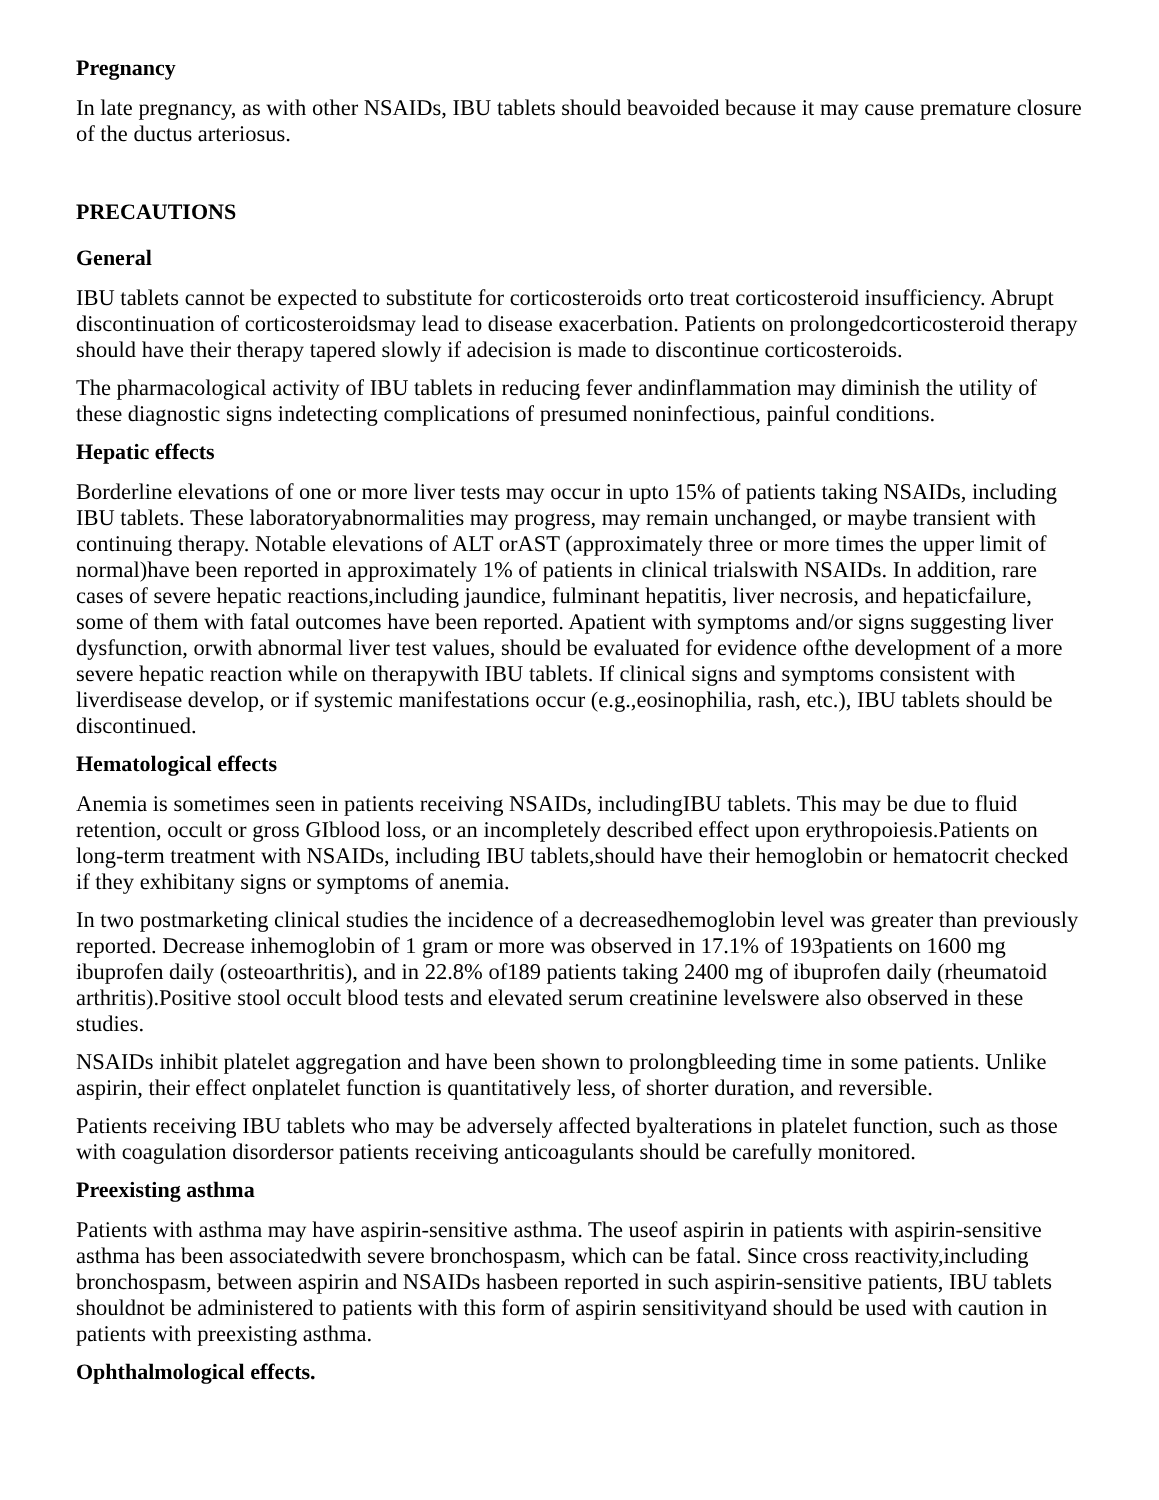Pregnancy
In late pregnancy, as with other NSAIDs, IBU tablets should beavoided because it may cause premature closure of the ductus arteriosus.
PRECAUTIONS
General
IBU tablets cannot be expected to substitute for corticosteroids orto treat corticosteroid insufficiency. Abrupt discontinuation of corticosteroidsmay lead to disease exacerbation. Patients on prolongedcorticosteroid therapy should have their therapy tapered slowly if adecision is made to discontinue corticosteroids.
The pharmacological activity of IBU tablets in reducing fever andinflammation may diminish the utility of these diagnostic signs indetecting complications of presumed noninfectious, painful conditions.
Hepatic effects
Borderline elevations of one or more liver tests may occur in upto 15% of patients taking NSAIDs, including IBU tablets. These laboratoryabnormalities may progress, may remain unchanged, or maybe transient with continuing therapy. Notable elevations of ALT orAST (approximately three or more times the upper limit of normal)have been reported in approximately 1% of patients in clinical trialswith NSAIDs. In addition, rare cases of severe hepatic reactions,including jaundice, fulminant hepatitis, liver necrosis, and hepaticfailure, some of them with fatal outcomes have been reported. Apatient with symptoms and/or signs suggesting liver dysfunction, orwith abnormal liver test values, should be evaluated for evidence ofthe development of a more severe hepatic reaction while on therapywith IBU tablets. If clinical signs and symptoms consistent with liverdisease develop, or if systemic manifestations occur (e.g.,eosinophilia, rash, etc.), IBU tablets should be discontinued.
Hematological effects
Anemia is sometimes seen in patients receiving NSAIDs, includingIBU tablets. This may be due to fluid retention, occult or gross GIblood loss, or an incompletely described effect upon erythropoiesis.Patients on long-term treatment with NSAIDs, including IBU tablets,should have their hemoglobin or hematocrit checked if they exhibitany signs or symptoms of anemia.
In two postmarketing clinical studies the incidence of a decreasedhemoglobin level was greater than previously reported. Decrease inhemoglobin of 1 gram or more was observed in 17.1% of 193patients on 1600 mg ibuprofen daily (osteoarthritis), and in 22.8% of189 patients taking 2400 mg of ibuprofen daily (rheumatoid arthritis).Positive stool occult blood tests and elevated serum creatinine levelswere also observed in these studies.
NSAIDs inhibit platelet aggregation and have been shown to prolongbleeding time in some patients. Unlike aspirin, their effect onplatelet function is quantitatively less, of shorter duration, and reversible.
Patients receiving IBU tablets who may be adversely affected byalterations in platelet function, such as those with coagulation disordersor patients receiving anticoagulants should be carefully monitored.
Preexisting asthma
Patients with asthma may have aspirin-sensitive asthma. The useof aspirin in patients with aspirin-sensitive asthma has been associatedwith severe bronchospasm, which can be fatal. Since cross reactivity,including bronchospasm, between aspirin and NSAIDs hasbeen reported in such aspirin-sensitive patients, IBU tablets shouldnot be administered to patients with this form of aspirin sensitivityand should be used with caution in patients with preexisting asthma.
Ophthalmological effects.